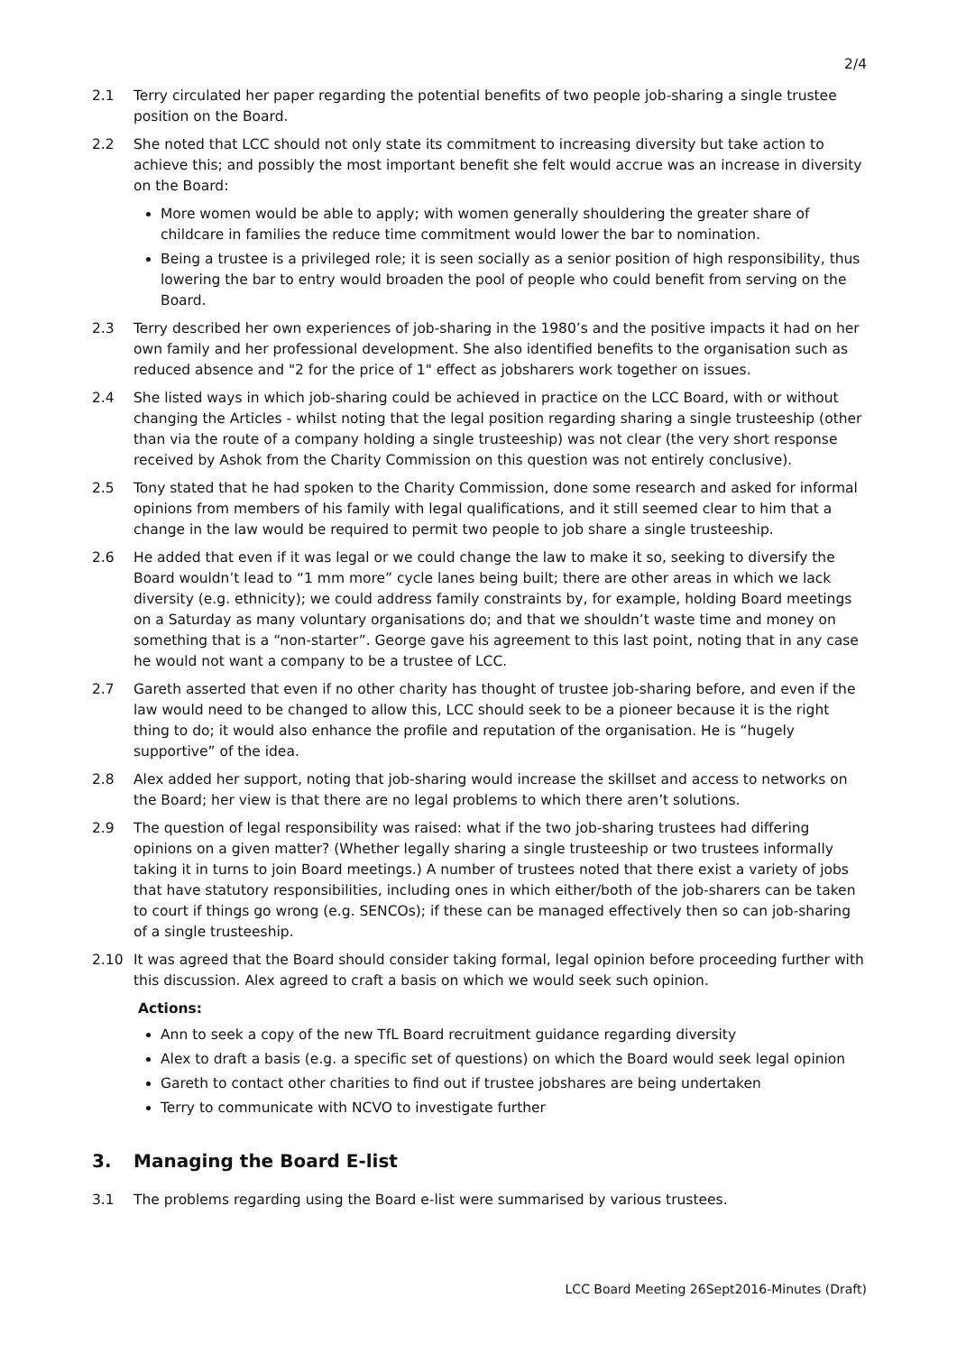2/4
2.1 Terry circulated her paper regarding the potential benefits of two people job-sharing a single trustee position on the Board.
2.2 She noted that LCC should not only state its commitment to increasing diversity but take action to achieve this; and possibly the most important benefit she felt would accrue was an increase in diversity on the Board:
More women would be able to apply; with women generally shouldering the greater share of childcare in families the reduce time commitment would lower the bar to nomination.
Being a trustee is a privileged role; it is seen socially as a senior position of high responsibility, thus lowering the bar to entry would broaden the pool of people who could benefit from serving on the Board.
2.3 Terry described her own experiences of job-sharing in the 1980’s and the positive impacts it had on her own family and her professional development. She also identified benefits to the organisation such as reduced absence and "2 for the price of 1" effect as jobsharers work together on issues.
2.4 She listed ways in which job-sharing could be achieved in practice on the LCC Board, with or without changing the Articles - whilst noting that the legal position regarding sharing a single trusteeship (other than via the route of a company holding a single trusteeship) was not clear (the very short response received by Ashok from the Charity Commission on this question was not entirely conclusive).
2.5 Tony stated that he had spoken to the Charity Commission, done some research and asked for informal opinions from members of his family with legal qualifications, and it still seemed clear to him that a change in the law would be required to permit two people to job share a single trusteeship.
2.6 He added that even if it was legal or we could change the law to make it so, seeking to diversify the Board wouldn’t lead to “1 mm more” cycle lanes being built; there are other areas in which we lack diversity (e.g. ethnicity); we could address family constraints by, for example, holding Board meetings on a Saturday as many voluntary organisations do; and that we shouldn’t waste time and money on something that is a “non-starter”. George gave his agreement to this last point, noting that in any case he would not want a company to be a trustee of LCC.
2.7 Gareth asserted that even if no other charity has thought of trustee job-sharing before, and even if the law would need to be changed to allow this, LCC should seek to be a pioneer because it is the right thing to do; it would also enhance the profile and reputation of the organisation. He is “hugely supportive” of the idea.
2.8 Alex added her support, noting that job-sharing would increase the skillset and access to networks on the Board; her view is that there are no legal problems to which there aren’t solutions.
2.9 The question of legal responsibility was raised: what if the two job-sharing trustees had differing opinions on a given matter? (Whether legally sharing a single trusteeship or two trustees informally taking it in turns to join Board meetings.) A number of trustees noted that there exist a variety of jobs that have statutory responsibilities, including ones in which either/both of the job-sharers can be taken to court if things go wrong (e.g. SENCOs); if these can be managed effectively then so can job-sharing of a single trusteeship.
2.10 It was agreed that the Board should consider taking formal, legal opinion before proceeding further with this discussion. Alex agreed to craft a basis on which we would seek such opinion.
Actions:
Ann to seek a copy of the new TfL Board recruitment guidance regarding diversity
Alex to draft a basis (e.g. a specific set of questions) on which the Board would seek legal opinion
Gareth to contact other charities to find out if trustee jobshares are being undertaken
Terry to communicate with NCVO to investigate further
3. Managing the Board E-list
3.1 The problems regarding using the Board e-list were summarised by various trustees.
LCC Board Meeting 26Sept2016-Minutes (Draft)